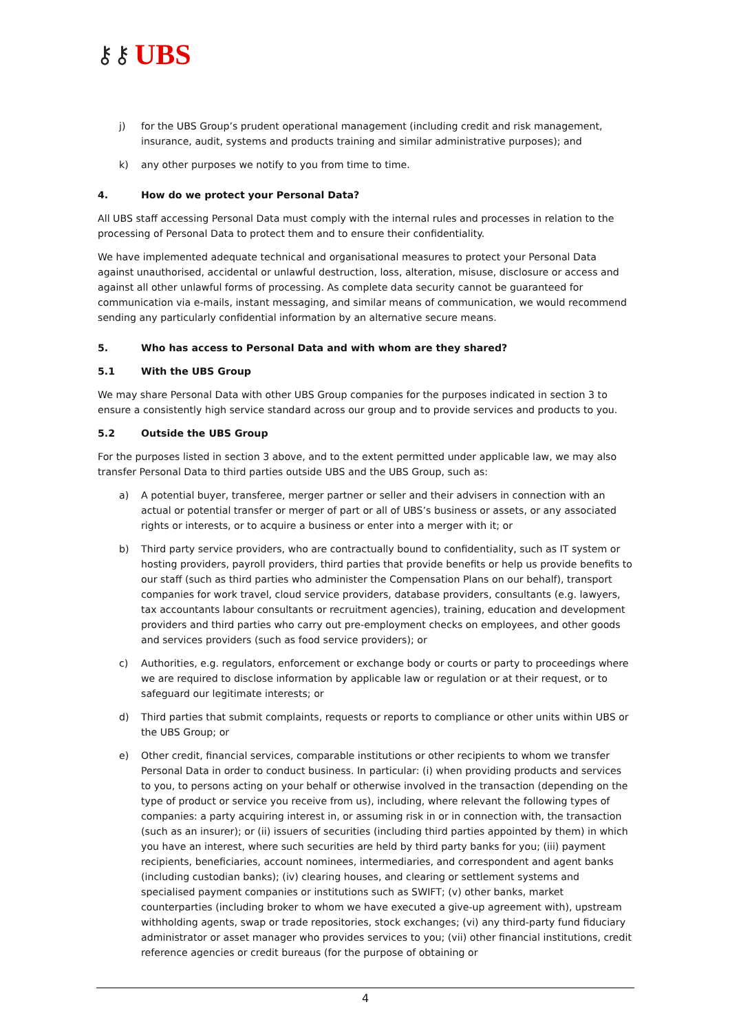⚷⚷ UBS
j) for the UBS Group’s prudent operational management (including credit and risk management, insurance, audit, systems and products training and similar administrative purposes); and
k) any other purposes we notify to you from time to time.
4. How do we protect your Personal Data?
All UBS staff accessing Personal Data must comply with the internal rules and processes in relation to the processing of Personal Data to protect them and to ensure their confidentiality.
We have implemented adequate technical and organisational measures to protect your Personal Data against unauthorised, accidental or unlawful destruction, loss, alteration, misuse, disclosure or access and against all other unlawful forms of processing. As complete data security cannot be guaranteed for communication via e-mails, instant messaging, and similar means of communication, we would recommend sending any particularly confidential information by an alternative secure means.
5. Who has access to Personal Data and with whom are they shared?
5.1 With the UBS Group
We may share Personal Data with other UBS Group companies for the purposes indicated in section 3 to ensure a consistently high service standard across our group and to provide services and products to you.
5.2 Outside the UBS Group
For the purposes listed in section 3 above, and to the extent permitted under applicable law, we may also transfer Personal Data to third parties outside UBS and the UBS Group, such as:
a) A potential buyer, transferee, merger partner or seller and their advisers in connection with an actual or potential transfer or merger of part or all of UBS’s business or assets, or any associated rights or interests, or to acquire a business or enter into a merger with it; or
b) Third party service providers, who are contractually bound to confidentiality, such as IT system or hosting providers, payroll providers, third parties that provide benefits or help us provide benefits to our staff (such as third parties who administer the Compensation Plans on our behalf), transport companies for work travel, cloud service providers, database providers, consultants (e.g. lawyers, tax accountants labour consultants or recruitment agencies), training, education and development providers and third parties who carry out pre-employment checks on employees, and other goods and services providers (such as food service providers); or
c) Authorities, e.g. regulators, enforcement or exchange body or courts or party to proceedings where we are required to disclose information by applicable law or regulation or at their request, or to safeguard our legitimate interests; or
d) Third parties that submit complaints, requests or reports to compliance or other units within UBS or the UBS Group; or
e) Other credit, financial services, comparable institutions or other recipients to whom we transfer Personal Data in order to conduct business. In particular: (i) when providing products and services to you, to persons acting on your behalf or otherwise involved in the transaction (depending on the type of product or service you receive from us), including, where relevant the following types of companies: a party acquiring interest in, or assuming risk in or in connection with, the transaction (such as an insurer); or (ii) issuers of securities (including third parties appointed by them) in which you have an interest, where such securities are held by third party banks for you; (iii) payment recipients, beneficiaries, account nominees, intermediaries, and correspondent and agent banks (including custodian banks); (iv) clearing houses, and clearing or settlement systems and specialised payment companies or institutions such as SWIFT; (v) other banks, market counterparties (including broker to whom we have executed a give-up agreement with), upstream withholding agents, swap or trade repositories, stock exchanges; (vi) any third-party fund fiduciary administrator or asset manager who provides services to you; (vii) other financial institutions, credit reference agencies or credit bureaus (for the purpose of obtaining or
4